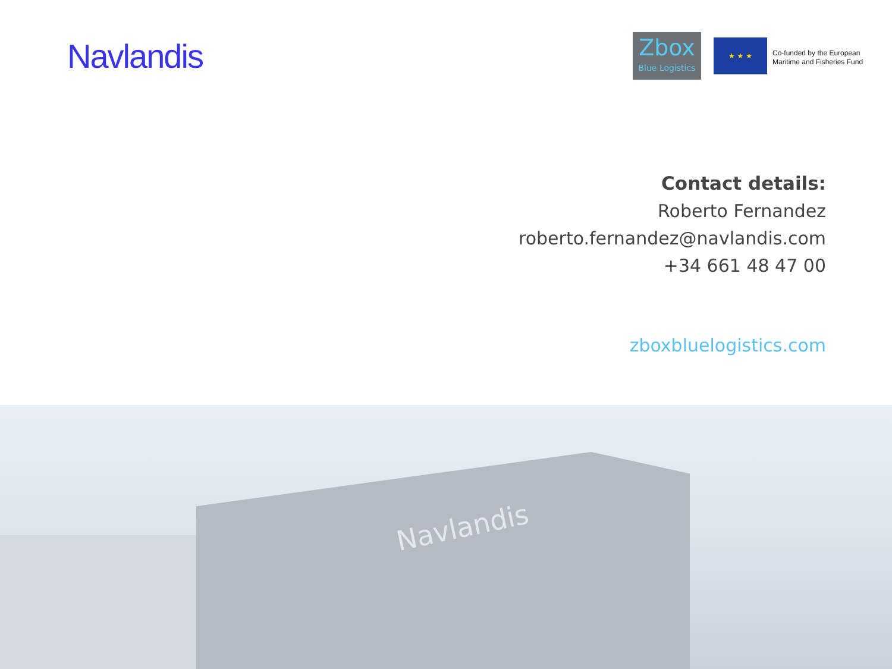Navlandis
Zbox
Blue Logistics
★ ★ ★
Co-funded by the European
Maritime and Fisheries Fund
Contact details:
Roberto Fernandez
roberto.fernandez@navlandis.com
+34 661 48 47 00
zboxbluelogistics.com
Navlandis